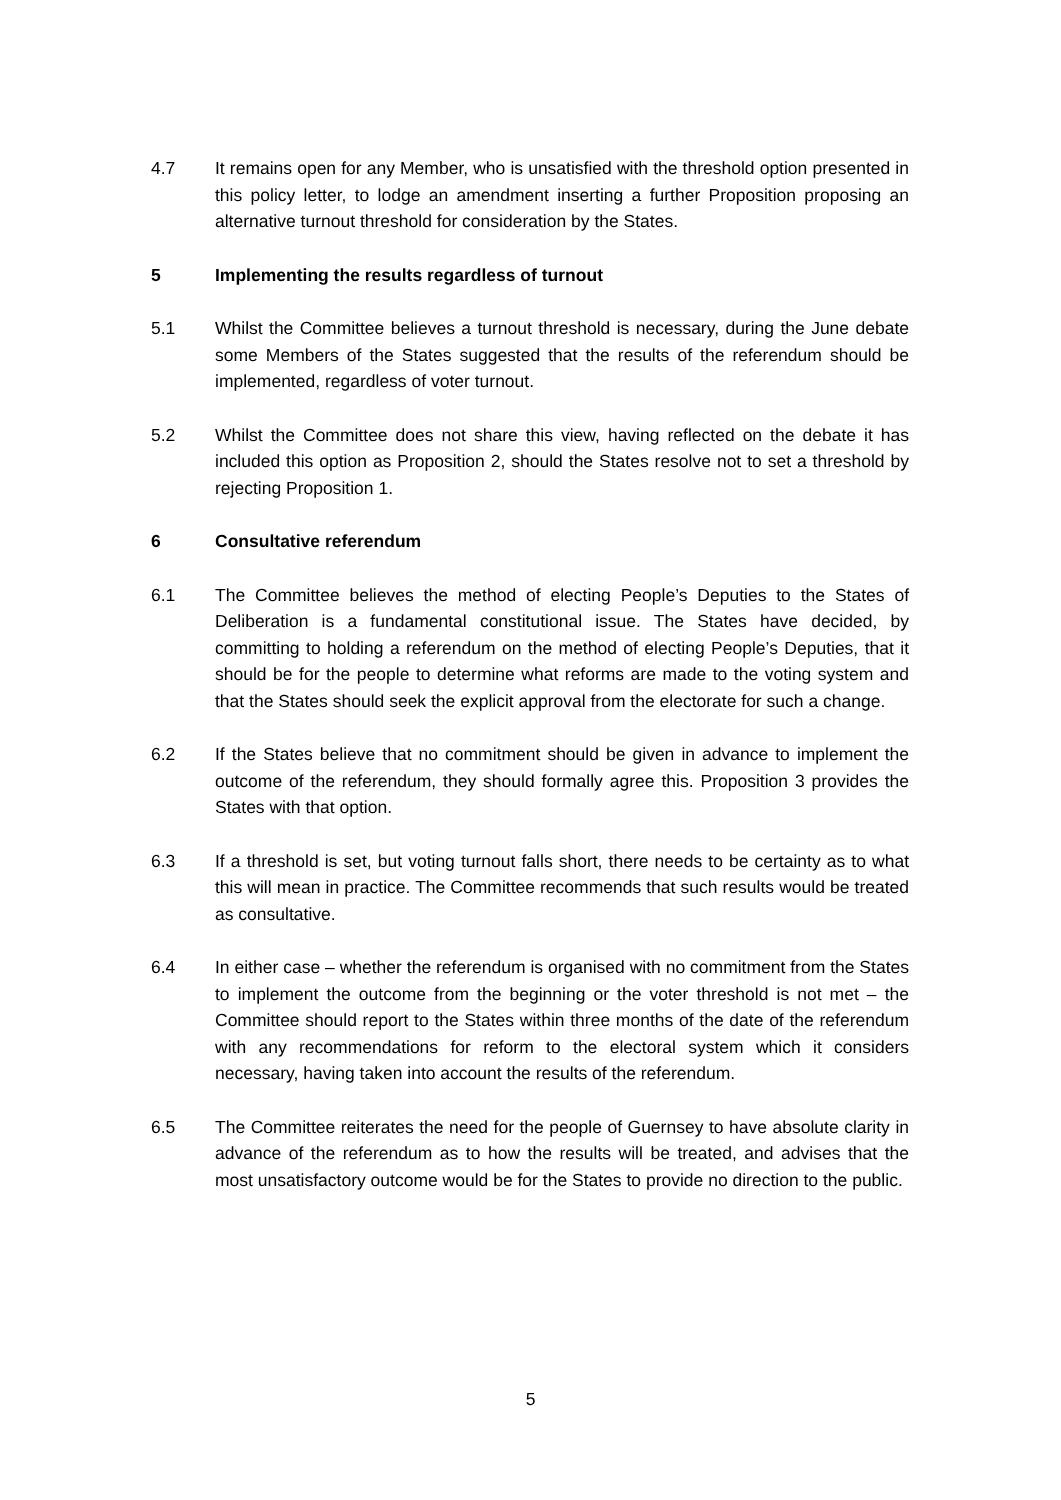4.7 It remains open for any Member, who is unsatisfied with the threshold option presented in this policy letter, to lodge an amendment inserting a further Proposition proposing an alternative turnout threshold for consideration by the States.
5 Implementing the results regardless of turnout
5.1 Whilst the Committee believes a turnout threshold is necessary, during the June debate some Members of the States suggested that the results of the referendum should be implemented, regardless of voter turnout.
5.2 Whilst the Committee does not share this view, having reflected on the debate it has included this option as Proposition 2, should the States resolve not to set a threshold by rejecting Proposition 1.
6 Consultative referendum
6.1 The Committee believes the method of electing People’s Deputies to the States of Deliberation is a fundamental constitutional issue. The States have decided, by committing to holding a referendum on the method of electing People’s Deputies, that it should be for the people to determine what reforms are made to the voting system and that the States should seek the explicit approval from the electorate for such a change.
6.2 If the States believe that no commitment should be given in advance to implement the outcome of the referendum, they should formally agree this. Proposition 3 provides the States with that option.
6.3 If a threshold is set, but voting turnout falls short, there needs to be certainty as to what this will mean in practice. The Committee recommends that such results would be treated as consultative.
6.4 In either case – whether the referendum is organised with no commitment from the States to implement the outcome from the beginning or the voter threshold is not met – the Committee should report to the States within three months of the date of the referendum with any recommendations for reform to the electoral system which it considers necessary, having taken into account the results of the referendum.
6.5 The Committee reiterates the need for the people of Guernsey to have absolute clarity in advance of the referendum as to how the results will be treated, and advises that the most unsatisfactory outcome would be for the States to provide no direction to the public.
5